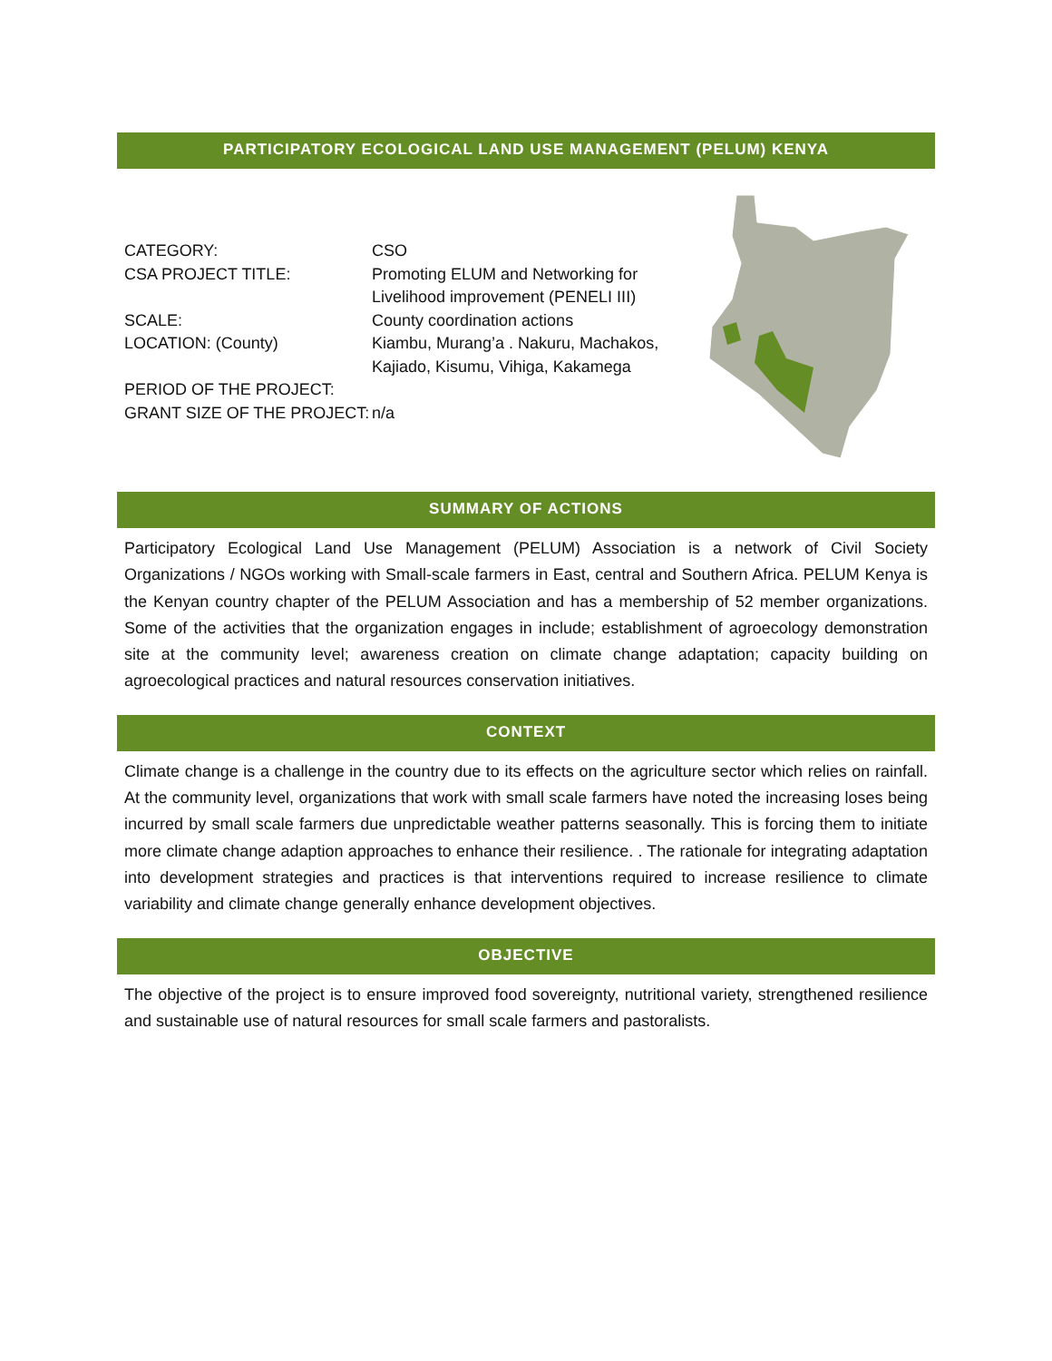PARTICIPATORY ECOLOGICAL LAND USE MANAGEMENT (PELUM) KENYA
| CATEGORY: | CSO |
| CSA PROJECT TITLE: | Promoting ELUM and Networking for Livelihood improvement (PENELI III) |
| SCALE: | County coordination actions |
| LOCATION: (County) | Kiambu, Murang’a . Nakuru, Machakos, Kajiado, Kisumu, Vihiga, Kakamega |
| PERIOD OF THE PROJECT: | |
| GRANT SIZE OF THE PROJECT: | n/a |
SUMMARY OF ACTIONS
Participatory Ecological Land Use Management (PELUM) Association is a network of Civil Society Organizations / NGOs working with Small-scale farmers in East, central and Southern Africa. PELUM Kenya is the Kenyan country chapter of the PELUM Association and has a membership of 52 member organizations. Some of the activities that the organization engages in include; establishment of agroecology demonstration site at the community level; awareness creation on climate change adaptation; capacity building on agroecological practices and natural resources conservation initiatives.
CONTEXT
Climate change is a challenge in the country due to its effects on the agriculture sector which relies on rainfall. At the community level, organizations that work with small scale farmers have noted the increasing loses being incurred by small scale farmers due unpredictable weather patterns seasonally. This is forcing them to initiate more climate change adaption approaches to enhance their resilience. . The rationale for integrating adaptation into development strategies and practices is that interventions required to increase resilience to climate variability and climate change generally enhance development objectives.
OBJECTIVE
The objective of the project is to ensure improved food sovereignty, nutritional variety, strengthened resilience and sustainable use of natural resources for small scale farmers and pastoralists.